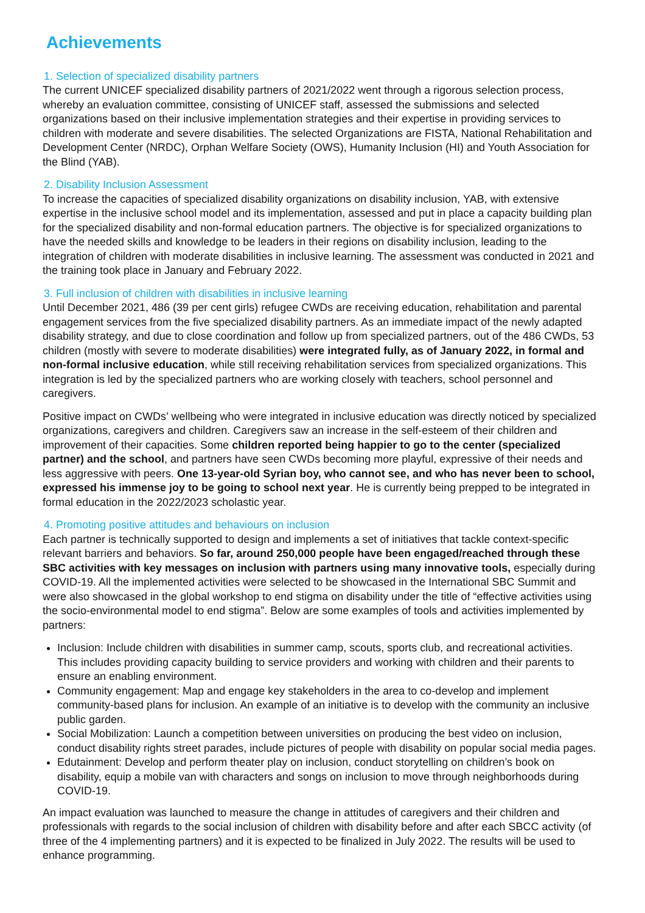Achievements
1. Selection of specialized disability partners
The current UNICEF specialized disability partners of 2021/2022 went through a rigorous selection process, whereby an evaluation committee, consisting of UNICEF staff, assessed the submissions and selected organizations based on their inclusive implementation strategies and their expertise in providing services to children with moderate and severe disabilities. The selected Organizations are FISTA, National Rehabilitation and Development Center (NRDC), Orphan Welfare Society (OWS), Humanity Inclusion (HI) and Youth Association for the Blind (YAB).
2. Disability Inclusion Assessment
To increase the capacities of specialized disability organizations on disability inclusion, YAB, with extensive expertise in the inclusive school model and its implementation, assessed and put in place a capacity building plan for the specialized disability and non-formal education partners. The objective is for specialized organizations to have the needed skills and knowledge to be leaders in their regions on disability inclusion, leading to the integration of children with moderate disabilities in inclusive learning. The assessment was conducted in 2021 and the training took place in January and February 2022.
3. Full inclusion of children with disabilities in inclusive learning
Until December 2021, 486 (39 per cent girls) refugee CWDs are receiving education, rehabilitation and parental engagement services from the five specialized disability partners. As an immediate impact of the newly adapted disability strategy, and due to close coordination and follow up from specialized partners, out of the 486 CWDs, 53 children (mostly with severe to moderate disabilities) were integrated fully, as of January 2022, in formal and non-formal inclusive education, while still receiving rehabilitation services from specialized organizations. This integration is led by the specialized partners who are working closely with teachers, school personnel and caregivers.
Positive impact on CWDs’ wellbeing who were integrated in inclusive education was directly noticed by specialized organizations, caregivers and children. Caregivers saw an increase in the self-esteem of their children and improvement of their capacities. Some children reported being happier to go to the center (specialized partner) and the school, and partners have seen CWDs becoming more playful, expressive of their needs and less aggressive with peers. One 13-year-old Syrian boy, who cannot see, and who has never been to school, expressed his immense joy to be going to school next year. He is currently being prepped to be integrated in formal education in the 2022/2023 scholastic year.
4. Promoting positive attitudes and behaviours on inclusion
Each partner is technically supported to design and implements a set of initiatives that tackle context-specific relevant barriers and behaviors. So far, around 250,000 people have been engaged/reached through these SBC activities with key messages on inclusion with partners using many innovative tools, especially during COVID-19. All the implemented activities were selected to be showcased in the International SBC Summit and were also showcased in the global workshop to end stigma on disability under the title of “effective activities using the socio-environmental model to end stigma”. Below are some examples of tools and activities implemented by partners:
Inclusion: Include children with disabilities in summer camp, scouts, sports club, and recreational activities. This includes providing capacity building to service providers and working with children and their parents to ensure an enabling environment.
Community engagement: Map and engage key stakeholders in the area to co-develop and implement community-based plans for inclusion. An example of an initiative is to develop with the community an inclusive public garden.
Social Mobilization: Launch a competition between universities on producing the best video on inclusion, conduct disability rights street parades, include pictures of people with disability on popular social media pages.
Edutainment: Develop and perform theater play on inclusion, conduct storytelling on children’s book on disability, equip a mobile van with characters and songs on inclusion to move through neighborhoods during COVID-19.
An impact evaluation was launched to measure the change in attitudes of caregivers and their children and professionals with regards to the social inclusion of children with disability before and after each SBCC activity (of three of the 4 implementing partners) and it is expected to be finalized in July 2022. The results will be used to enhance programming.